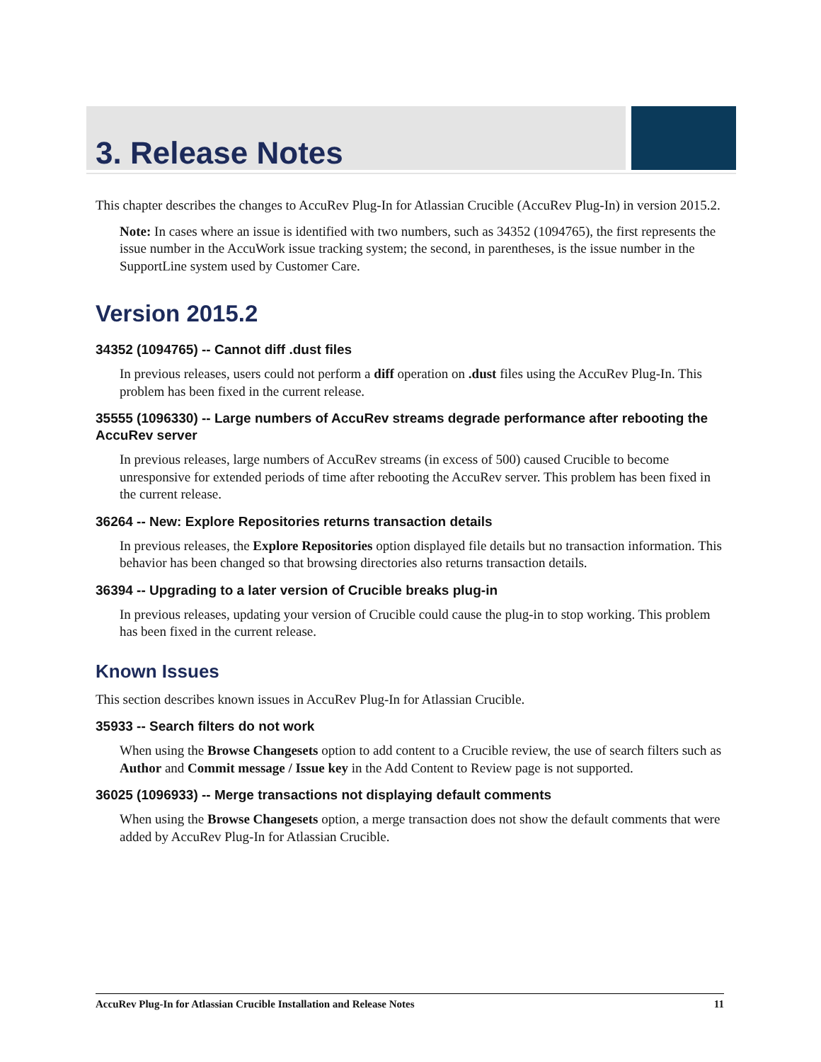3. Release Notes
This chapter describes the changes to AccuRev Plug-In for Atlassian Crucible (AccuRev Plug-In) in version 2015.2.
Note: In cases where an issue is identified with two numbers, such as 34352 (1094765), the first represents the issue number in the AccuWork issue tracking system; the second, in parentheses, is the issue number in the SupportLine system used by Customer Care.
Version 2015.2
34352 (1094765) -- Cannot diff .dust files
In previous releases, users could not perform a diff operation on .dust files using the AccuRev Plug-In. This problem has been fixed in the current release.
35555 (1096330) -- Large numbers of AccuRev streams degrade performance after rebooting the AccuRev server
In previous releases, large numbers of AccuRev streams (in excess of 500) caused Crucible to become unresponsive for extended periods of time after rebooting the AccuRev server. This problem has been fixed in the current release.
36264 -- New: Explore Repositories returns transaction details
In previous releases, the Explore Repositories option displayed file details but no transaction information. This behavior has been changed so that browsing directories also returns transaction details.
36394 -- Upgrading to a later version of Crucible breaks plug-in
In previous releases, updating your version of Crucible could cause the plug-in to stop working. This problem has been fixed in the current release.
Known Issues
This section describes known issues in AccuRev Plug-In for Atlassian Crucible.
35933 -- Search filters do not work
When using the Browse Changesets option to add content to a Crucible review, the use of search filters such as Author and Commit message / Issue key in the Add Content to Review page is not supported.
36025 (1096933) -- Merge transactions not displaying default comments
When using the Browse Changesets option, a merge transaction does not show the default comments that were added by AccuRev Plug-In for Atlassian Crucible.
AccuRev Plug-In for Atlassian Crucible Installation and Release Notes 11